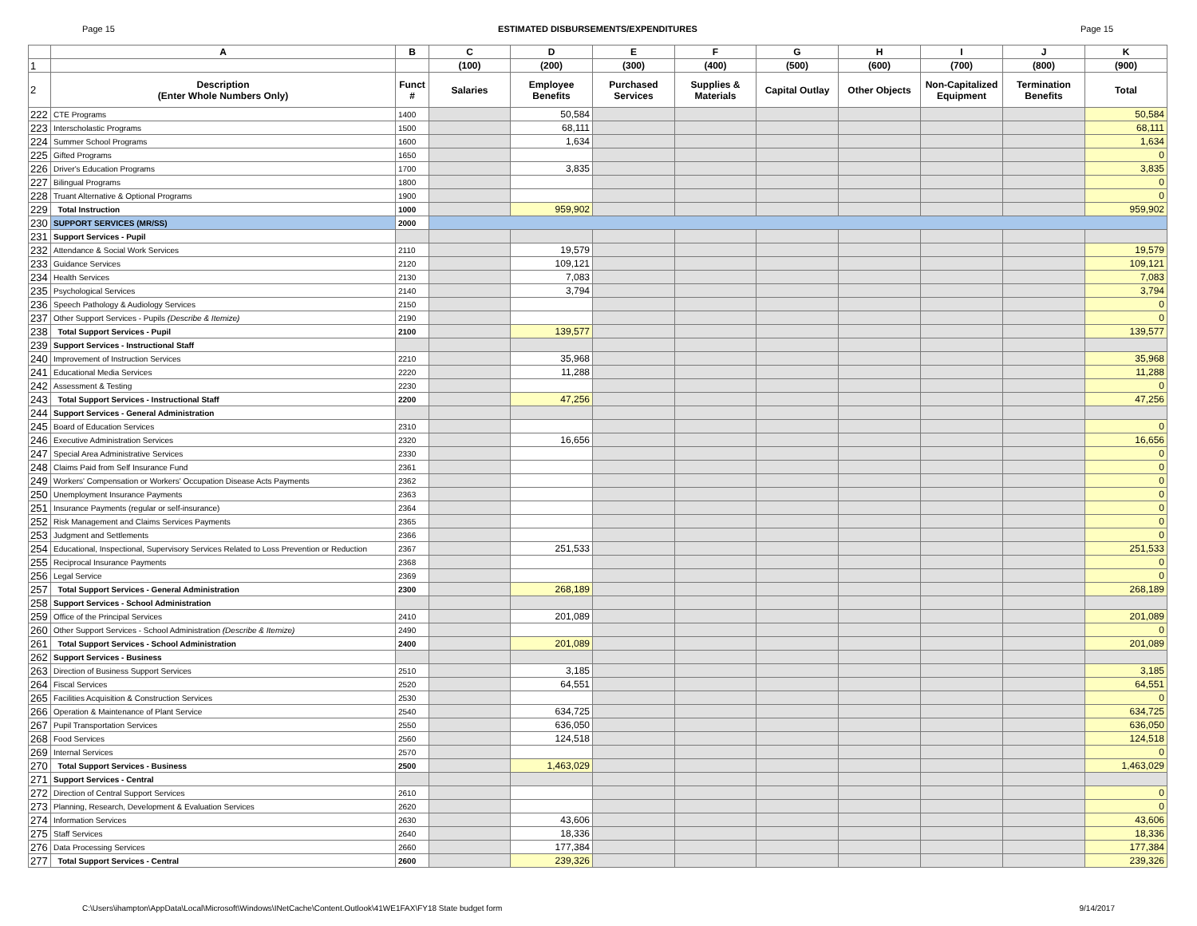Page 15 ESTIMATED DISBURSEMENTS/EXPENDITURES Page 15
| | A | B | C | D | E | F | G | H | I | J | K |
| --- | --- | --- | --- | --- | --- | --- | --- | --- | --- | --- | --- |
| 1 | | | (100) | (200) | (300) | (400) | (500) | (600) | (700) | (800) | (900) |
| 2 | Description (Enter Whole Numbers Only) | Funct # | Salaries | Employee Benefits | Purchased Services | Supplies & Materials | Capital Outlay | Other Objects | Non-Capitalized Equipment | Termination Benefits | Total |
| 222 | CTE Programs | 1400 | | 50,584 | | | | | | | 50,584 |
| 223 | Interscholastic Programs | 1500 | | 68,111 | | | | | | | 68,111 |
| 224 | Summer School Programs | 1600 | | 1,634 | | | | | | | 1,634 |
| 225 | Gifted Programs | 1650 | | | | | | | | | 0 |
| 226 | Driver's Education Programs | 1700 | | 3,835 | | | | | | | 3,835 |
| 227 | Bilingual Programs | 1800 | | | | | | | | | 0 |
| 228 | Truant Alternative & Optional Programs | 1900 | | | | | | | | | 0 |
| 229 | Total Instruction | 1000 | | 959,902 | | | | | | | 959,902 |
| 230 | SUPPORT SERVICES (MR/SS) | 2000 | | | | | | | | | |
| 231 | Support Services - Pupil | | | | | | | | | | |
| 232 | Attendance & Social Work Services | 2110 | | 19,579 | | | | | | | 19,579 |
| 233 | Guidance Services | 2120 | | 109,121 | | | | | | | 109,121 |
| 234 | Health Services | 2130 | | 7,083 | | | | | | | 7,083 |
| 235 | Psychological Services | 2140 | | 3,794 | | | | | | | 3,794 |
| 236 | Speech Pathology & Audiology Services | 2150 | | | | | | | | | 0 |
| 237 | Other Support Services - Pupils (Describe & Itemize) | 2190 | | | | | | | | | 0 |
| 238 | Total Support Services - Pupil | 2100 | | 139,577 | | | | | | | 139,577 |
| 239 | Support Services - Instructional Staff | | | | | | | | | | |
| 240 | Improvement of Instruction Services | 2210 | | 35,968 | | | | | | | 35,968 |
| 241 | Educational Media Services | 2220 | | 11,288 | | | | | | | 11,288 |
| 242 | Assessment & Testing | 2230 | | | | | | | | | 0 |
| 243 | Total Support Services - Instructional Staff | 2200 | | 47,256 | | | | | | | 47,256 |
| 244 | Support Services - General Administration | | | | | | | | | | |
| 245 | Board of Education Services | 2310 | | | | | | | | | 0 |
| 246 | Executive Administration Services | 2320 | | 16,656 | | | | | | | 16,656 |
| 247 | Special Area Administrative Services | 2330 | | | | | | | | | 0 |
| 248 | Claims Paid from Self Insurance Fund | 2361 | | | | | | | | | 0 |
| 249 | Workers' Compensation or Workers' Occupation Disease Acts Payments | 2362 | | | | | | | | | 0 |
| 250 | Unemployment Insurance Payments | 2363 | | | | | | | | | 0 |
| 251 | Insurance Payments (regular or self-insurance) | 2364 | | | | | | | | | 0 |
| 252 | Risk Management and Claims Services Payments | 2365 | | | | | | | | | 0 |
| 253 | Judgment and Settlements | 2366 | | | | | | | | | 0 |
| 254 | Educational, Inspectional, Supervisory Services Related to Loss Prevention or Reduction | 2367 | | 251,533 | | | | | | | 251,533 |
| 255 | Reciprocal Insurance Payments | 2368 | | | | | | | | | 0 |
| 256 | Legal Service | 2369 | | | | | | | | | 0 |
| 257 | Total Support Services - General Administration | 2300 | | 268,189 | | | | | | | 268,189 |
| 258 | Support Services - School Administration | | | | | | | | | | |
| 259 | Office of the Principal Services | 2410 | | 201,089 | | | | | | | 201,089 |
| 260 | Other Support Services - School Administration (Describe & Itemize) | 2490 | | | | | | | | | 0 |
| 261 | Total Support Services - School Administration | 2400 | | 201,089 | | | | | | | 201,089 |
| 262 | Support Services - Business | | | | | | | | | | |
| 263 | Direction of Business Support Services | 2510 | | 3,185 | | | | | | | 3,185 |
| 264 | Fiscal Services | 2520 | | 64,551 | | | | | | | 64,551 |
| 265 | Facilities Acquisition & Construction Services | 2530 | | | | | | | | | 0 |
| 266 | Operation & Maintenance of Plant Service | 2540 | | 634,725 | | | | | | | 634,725 |
| 267 | Pupil Transportation Services | 2550 | | 636,050 | | | | | | | 636,050 |
| 268 | Food Services | 2560 | | 124,518 | | | | | | | 124,518 |
| 269 | Internal Services | 2570 | | | | | | | | | 0 |
| 270 | Total Support Services - Business | 2500 | | 1,463,029 | | | | | | | 1,463,029 |
| 271 | Support Services - Central | | | | | | | | | | |
| 272 | Direction of Central Support Services | 2610 | | | | | | | | | 0 |
| 273 | Planning, Research, Development & Evaluation Services | 2620 | | | | | | | | | 0 |
| 274 | Information Services | 2630 | | 43,606 | | | | | | | 43,606 |
| 275 | Staff Services | 2640 | | 18,336 | | | | | | | 18,336 |
| 276 | Data Processing Services | 2660 | | 177,384 | | | | | | | 177,384 |
| 277 | Total Support Services - Central | 2600 | | 239,326 | | | | | | | 239,326 |
C:\Users\ihampton\AppData\Local\Microsoft\Windows\INetCache\Content.Outlook\41WE1FAX\FY18 State budget form 9/14/2017